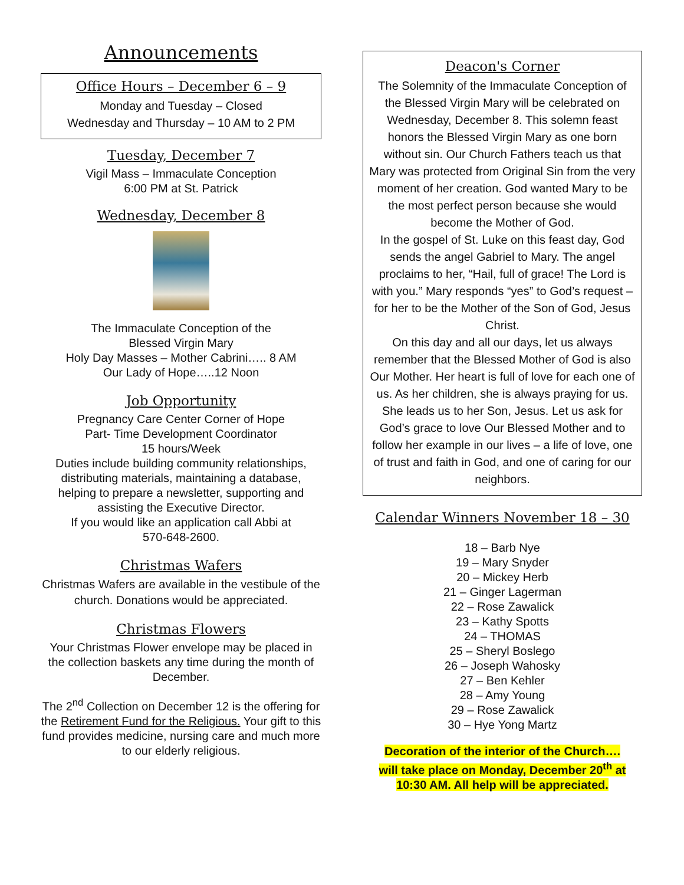Announcements
Office Hours – December 6 – 9
Monday and Tuesday – Closed
Wednesday and Thursday – 10 AM to 2 PM
Tuesday, December 7
Vigil Mass – Immaculate Conception
6:00 PM at St. Patrick
Wednesday, December 8
The Immaculate Conception of the
Blessed Virgin Mary
Holy Day Masses – Mother Cabrini….. 8 AM
Our Lady of Hope…..12 Noon
Job Opportunity
Pregnancy Care Center Corner of Hope
Part- Time Development Coordinator
15 hours/Week
Duties include building community relationships, distributing materials, maintaining a database, helping to prepare a newsletter, supporting and assisting the Executive Director.
If you would like an application call Abbi at
570-648-2600.
Christmas Wafers
Christmas Wafers are available in the vestibule of the church. Donations would be appreciated.
Christmas Flowers
Your Christmas Flower envelope may be placed in the collection baskets any time during the month of December.
The 2<sup>nd</sup> Collection on December 12 is the offering for the Retirement Fund for the Religious. Your gift to this fund provides medicine, nursing care and much more to our elderly religious.
Deacon's Corner
The Solemnity of the Immaculate Conception of the Blessed Virgin Mary will be celebrated on Wednesday, December 8. This solemn feast honors the Blessed Virgin Mary as one born without sin. Our Church Fathers teach us that Mary was protected from Original Sin from the very moment of her creation. God wanted Mary to be the most perfect person because she would become the Mother of God.
In the gospel of St. Luke on this feast day, God sends the angel Gabriel to Mary. The angel proclaims to her, “Hail, full of grace! The Lord is with you.” Mary responds “yes” to God’s request – for her to be the Mother of the Son of God, Jesus Christ.
On this day and all our days, let us always remember that the Blessed Mother of God is also Our Mother. Her heart is full of love for each one of us. As her children, she is always praying for us. She leads us to her Son, Jesus. Let us ask for God’s grace to love Our Blessed Mother and to follow her example in our lives – a life of love, one of trust and faith in God, and one of caring for our neighbors.
Calendar Winners November 18 – 30
18 – Barb Nye
19 – Mary Snyder
20 – Mickey Herb
21 – Ginger Lagerman
22 – Rose Zawalick
23 – Kathy Spotts
24 – THOMAS
25 – Sheryl Boslego
26 – Joseph Wahosky
27 – Ben Kehler
28 – Amy Young
29 – Rose Zawalick
30 – Hye Yong Martz
Decoration of the interior of the Church….
will take place on Monday, December 20<sup>th</sup> at
10:30 AM. All help will be appreciated.